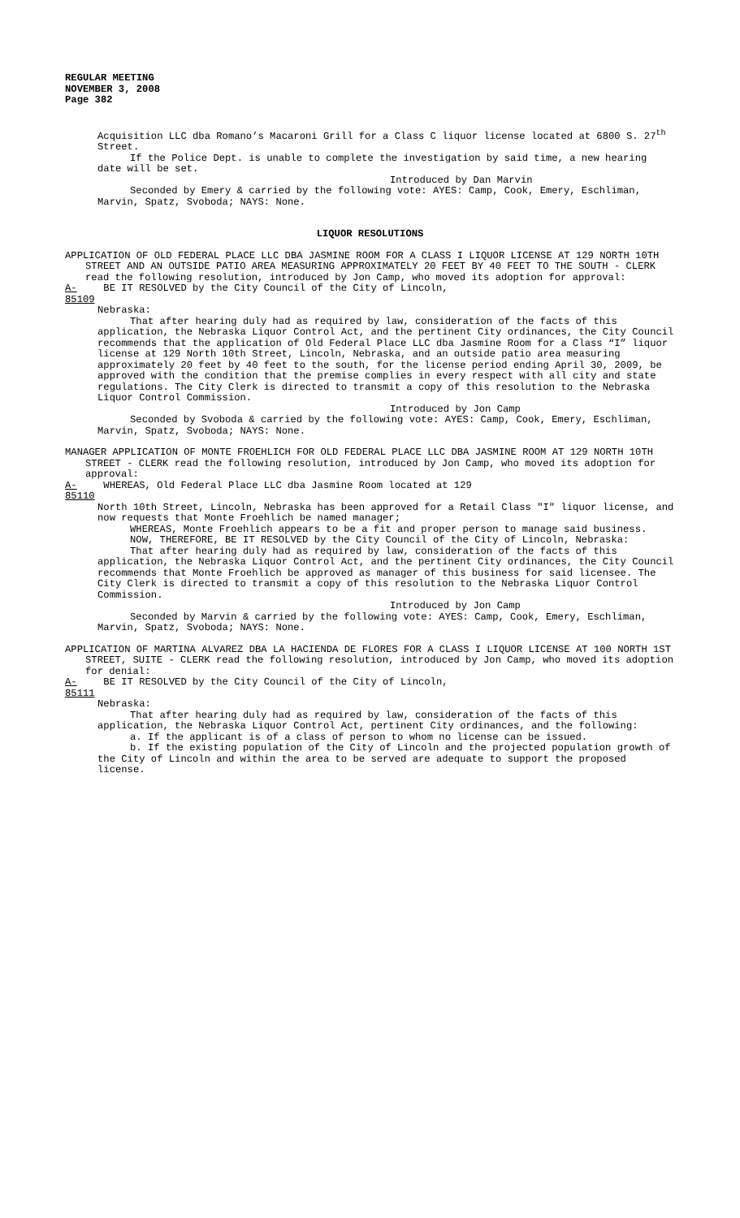REGULAR MEETING
NOVEMBER 3, 2008
Page 382
Acquisition LLC dba Romano’s Macaroni Grill for a Class C liquor license located at 6800 S. 27<sup>th</sup> Street.
If the Police Dept. is unable to complete the investigation by said time, a new hearing date will be set.
Introduced by Dan Marvin
Seconded by Emery & carried by the following vote: AYES: Camp, Cook, Emery, Eschliman, Marvin, Spatz, Svoboda; NAYS: None.
LIQUOR RESOLUTIONS
APPLICATION OF OLD FEDERAL PLACE LLC DBA JASMINE ROOM FOR A CLASS I LIQUOR LICENSE AT 129 NORTH 10TH STREET AND AN OUTSIDE PATIO AREA MEASURING APPROXIMATELY 20 FEET BY 40 FEET TO THE SOUTH - CLERK read the following resolution, introduced by Jon Camp, who moved its adoption for approval:
A-85109 BE IT RESOLVED by the City Council of the City of Lincoln,
Nebraska:
That after hearing duly had as required by law, consideration of the facts of this application, the Nebraska Liquor Control Act, and the pertinent City ordinances, the City Council recommends that the application of Old Federal Place LLC dba Jasmine Room for a Class “I” liquor license at 129 North 10th Street, Lincoln, Nebraska, and an outside patio area measuring approximately 20 feet by 40 feet to the south, for the license period ending April 30, 2009, be approved with the condition that the premise complies in every respect with all city and state regulations. The City Clerk is directed to transmit a copy of this resolution to the Nebraska Liquor Control Commission.
Introduced by Jon Camp
Seconded by Svoboda & carried by the following vote: AYES: Camp, Cook, Emery, Eschliman, Marvin, Spatz, Svoboda; NAYS: None.
MANAGER APPLICATION OF MONTE FROEHLICH FOR OLD FEDERAL PLACE LLC DBA JASMINE ROOM AT 129 NORTH 10TH STREET - CLERK read the following resolution, introduced by Jon Camp, who moved its adoption for approval:
A-85110 WHEREAS, Old Federal Place LLC dba Jasmine Room located at 129
North 10th Street, Lincoln, Nebraska has been approved for a Retail Class "I" liquor license, and now requests that Monte Froehlich be named manager;
WHEREAS, Monte Froehlich appears to be a fit and proper person to manage said business.
NOW, THEREFORE, BE IT RESOLVED by the City Council of the City of Lincoln, Nebraska:
That after hearing duly had as required by law, consideration of the facts of this application, the Nebraska Liquor Control Act, and the pertinent City ordinances, the City Council recommends that Monte Froehlich be approved as manager of this business for said licensee. The City Clerk is directed to transmit a copy of this resolution to the Nebraska Liquor Control Commission.
Introduced by Jon Camp
Seconded by Marvin & carried by the following vote: AYES: Camp, Cook, Emery, Eschliman, Marvin, Spatz, Svoboda; NAYS: None.
APPLICATION OF MARTINA ALVAREZ DBA LA HACIENDA DE FLORES FOR A CLASS I LIQUOR LICENSE AT 100 NORTH 1ST STREET, SUITE - CLERK read the following resolution, introduced by Jon Camp, who moved its adoption for denial:
A-85111 BE IT RESOLVED by the City Council of the City of Lincoln,
Nebraska:
That after hearing duly had as required by law, consideration of the facts of this application, the Nebraska Liquor Control Act, pertinent City ordinances, and the following:
a. If the applicant is of a class of person to whom no license can be issued.
b. If the existing population of the City of Lincoln and the projected population growth of the City of Lincoln and within the area to be served are adequate to support the proposed license.